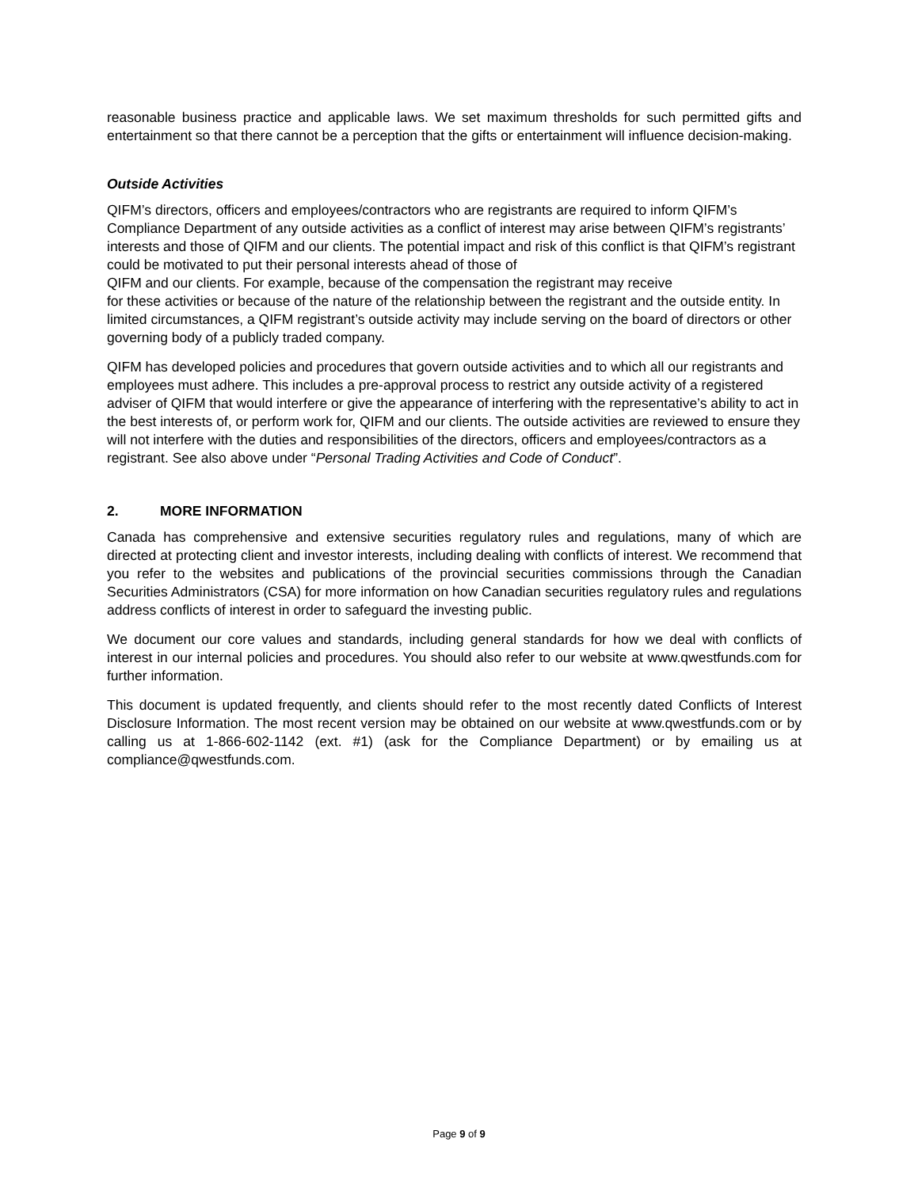reasonable business practice and applicable laws. We set maximum thresholds for such permitted gifts and entertainment so that there cannot be a perception that the gifts or entertainment will influence decision-making.
Outside Activities
QIFM’s directors, officers and employees/contractors who are registrants are required to inform QIFM’s Compliance Department of any outside activities as a conflict of interest may arise between QIFM’s registrants’ interests and those of QIFM and our clients. The potential impact and risk of this conflict is that QIFM’s registrant could be motivated to put their personal interests ahead of those of
QIFM and our clients. For example, because of the compensation the registrant may receive
for these activities or because of the nature of the relationship between the registrant and the outside entity. In limited circumstances, a QIFM registrant’s outside activity may include serving on the board of directors or other governing body of a publicly traded company.
QIFM has developed policies and procedures that govern outside activities and to which all our registrants and employees must adhere. This includes a pre-approval process to restrict any outside activity of a registered adviser of QIFM that would interfere or give the appearance of interfering with the representative’s ability to act in the best interests of, or perform work for, QIFM and our clients. The outside activities are reviewed to ensure they will not interfere with the duties and responsibilities of the directors, officers and employees/contractors as a registrant. See also above under “Personal Trading Activities and Code of Conduct”.
2. MORE INFORMATION
Canada has comprehensive and extensive securities regulatory rules and regulations, many of which are directed at protecting client and investor interests, including dealing with conflicts of interest. We recommend that you refer to the websites and publications of the provincial securities commissions through the Canadian Securities Administrators (CSA) for more information on how Canadian securities regulatory rules and regulations address conflicts of interest in order to safeguard the investing public.
We document our core values and standards, including general standards for how we deal with conflicts of interest in our internal policies and procedures. You should also refer to our website at www.qwestfunds.com for further information.
This document is updated frequently, and clients should refer to the most recently dated Conflicts of Interest Disclosure Information. The most recent version may be obtained on our website at www.qwestfunds.com or by calling us at 1-866-602-1142 (ext. #1) (ask for the Compliance Department) or by emailing us at compliance@qwestfunds.com.
Page 9 of 9